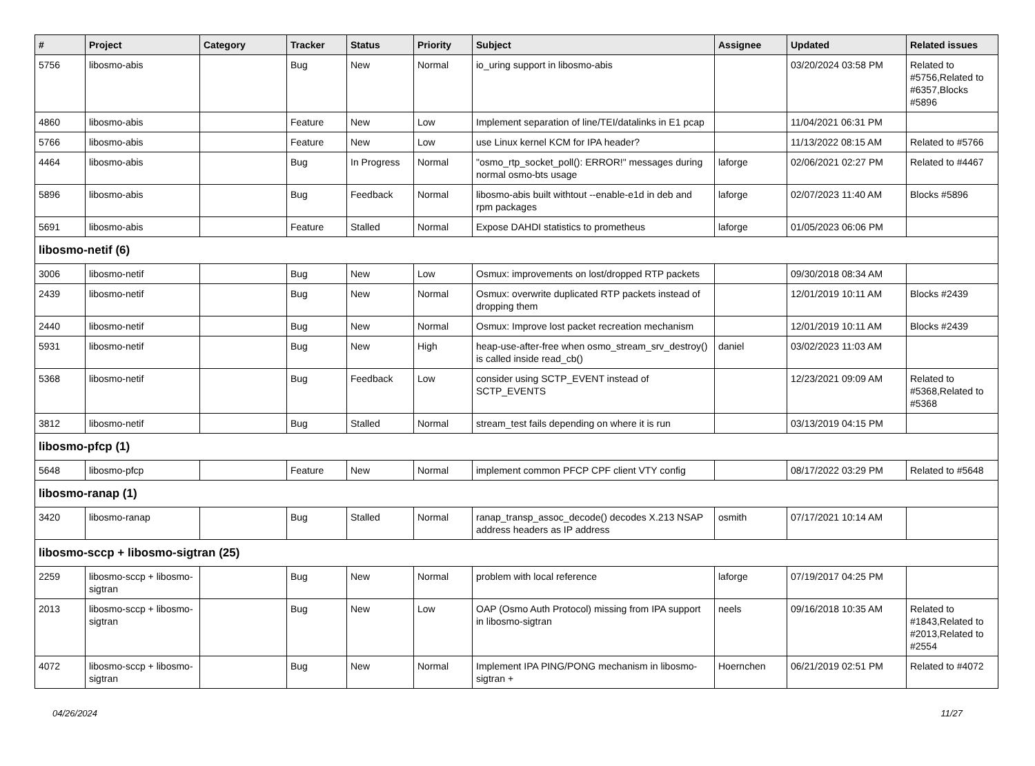| # | Project | Category | Tracker | Status | Priority | Subject | Assignee | Updated | Related issues |
| --- | --- | --- | --- | --- | --- | --- | --- | --- | --- |
| 5756 | libosmo-abis | | Bug | New | Normal | io_uring support in libosmo-abis | | 03/20/2024 03:58 PM | Related to #5756,Related to #6357,Blocks #5896 |
| 4860 | libosmo-abis | | Feature | New | Low | Implement separation of line/TEI/datalinks in E1 pcap | | 11/04/2021 06:31 PM | |
| 5766 | libosmo-abis | | Feature | New | Low | use Linux kernel KCM for IPA header? | | 11/13/2022 08:15 AM | Related to #5766 |
| 4464 | libosmo-abis | | Bug | In Progress | Normal | "osmo_rtp_socket_poll(): ERROR!" messages during normal osmo-bts usage | laforge | 02/06/2021 02:27 PM | Related to #4467 |
| 5896 | libosmo-abis | | Bug | Feedback | Normal | libosmo-abis built withtout --enable-e1d in deb and rpm packages | laforge | 02/07/2023 11:40 AM | Blocks #5896 |
| 5691 | libosmo-abis | | Feature | Stalled | Normal | Expose DAHDI statistics to prometheus | laforge | 01/05/2023 06:06 PM | |
| libosmo-netif (6) | | | | | | | | | |
| 3006 | libosmo-netif | | Bug | New | Low | Osmux: improvements on lost/dropped RTP packets | | 09/30/2018 08:34 AM | |
| 2439 | libosmo-netif | | Bug | New | Normal | Osmux: overwrite duplicated RTP packets instead of dropping them | | 12/01/2019 10:11 AM | Blocks #2439 |
| 2440 | libosmo-netif | | Bug | New | Normal | Osmux: Improve lost packet recreation mechanism | | 12/01/2019 10:11 AM | Blocks #2439 |
| 5931 | libosmo-netif | | Bug | New | High | heap-use-after-free when osmo_stream_srv_destroy() is called inside read_cb() | daniel | 03/02/2023 11:03 AM | |
| 5368 | libosmo-netif | | Bug | Feedback | Low | consider using SCTP_EVENT instead of SCTP_EVENTS | | 12/23/2021 09:09 AM | Related to #5368,Related to #5368 |
| 3812 | libosmo-netif | | Bug | Stalled | Normal | stream_test fails depending on where it is run | | 03/13/2019 04:15 PM | |
| libosmo-pfcp (1) | | | | | | | | | |
| 5648 | libosmo-pfcp | | Feature | New | Normal | implement common PFCP CPF client VTY config | | 08/17/2022 03:29 PM | Related to #5648 |
| libosmo-ranap (1) | | | | | | | | | |
| 3420 | libosmo-ranap | | Bug | Stalled | Normal | ranap_transp_assoc_decode() decodes X.213 NSAP address headers as IP address | osmith | 07/17/2021 10:14 AM | |
| libosmo-sccp + libosmo-sigtran (25) | | | | | | | | | |
| 2259 | libosmo-sccp + libosmo-sigtran | | Bug | New | Normal | problem with local reference | laforge | 07/19/2017 04:25 PM | |
| 2013 | libosmo-sccp + libosmo-sigtran | | Bug | New | Low | OAP (Osmo Auth Protocol) missing from IPA support in libosmo-sigtran | neels | 09/16/2018 10:35 AM | Related to #1843,Related to #2013,Related to #2554 |
| 4072 | libosmo-sccp + libosmo-sigtran | | Bug | New | Normal | Implement IPA PING/PONG mechanism in libosmo-sigtran + | Hoernchen | 06/21/2019 02:51 PM | Related to #4072 |
04/26/2024 11/27